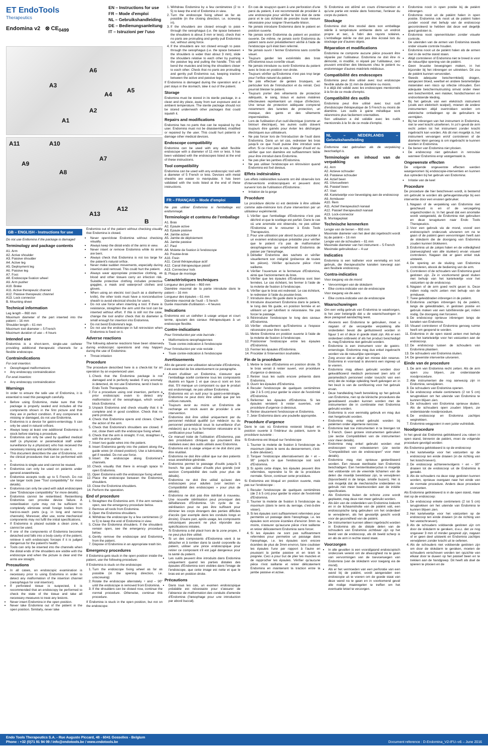ET EndoTools
Therapeutics
Endomina v2 ⊗ CE<sub>0499</sub>
EN – Instructions for use
FR – Mode d'emploi
NL – Gebruikshandleiding
DE – Bedienungsanleitung
IT – Istruzioni per l'uso
A6
A3
A4
A5
A2
A1
A11 A10
A7
A9
A8
A12
A13
B
GB – ENGLISH - Instructions for use
Do not use Endomina if the package is damaged
Terminology and package contents
A1. Arm
A2. Active shoulder
A3. Passive shoulder
A4. Active leg
A5. Deployment leg
A6. Passive leg
A7. Foot
A8. Endoscope fixation wheel
A9. Arm pusher
A10. Brake
A11. Active therapeutic channel
A12. Passive therapeutic channel
A13. Lock connector
B. Mounting sheet
Technical information
Leg length – 860 mm
Maximum diameter of the part inserted into the patient – 16 mm
Shoulder length – 61 mm
Maximum tool diameter – 5 French
Maximum duration of use – 4 hours
Intended use
Endomina is a short-term, single-use catheter providing additional therapeutic channels for a flexible endoscope.
Contraindications
For oral insertion:
Oesophageal malformations
Any endoscopy contraindication
For anal insertion:
Any endoscopy contraindication
Warnings
In order to ensure the safe use of Endomina, it is essential to read this paragraph carefully.
Before using Endomina, make sure that the package is properly sealed and includes all the components shown in the first picture and that they are in perfect condition. If any component is missing or damaged, do not use Endomina.
Endomina is a device for gastro-enterology. It can only be used in natural orifices.
Always keep at least one additional Endomina in stock before starting a procedure.
Endomina can only be used by qualified medical staff (a physician or paramedical staff under surveillance by a physician) who has received the necessary training and certification to use it.
This document describes the use of Endomina, not the clinical procedures that can be performed with it.
Endomina is single-use and cannot be reused.
Endomina can only be used on patients under general anaesthesia.
Endomina accepts tools up to 5 French. Do not use larger tools (see "Tool compatibility" for more details).
Endomina can only be used with adult endoscopes (see "Endoscope compatibility" for more details).
Endomina cannot be resterilised. Resterilising Endomina can provoke device failure. A resterilisation cycle may not be sufficient to completely eliminate small foreign bodies from hard-to-reach parts (e.g. in long and narrow channels). Moreover, after use, some mechanical components may not fulfil the initial specifications.
If Endomina is placed outside a clean zone, it cannot be used.
If one of the components of Endomina becomes detached and falls into a body cavity of the patient, retrieve it with endoscopic forceps if it is judged dangerous for the patient's health.
Tools can only be inserted into the channels when the distal ends of the shoulders are visible with the endoscope and when the picture is clear and the arms are straight.
Precautions
In all cases, an endoscopic examination is necessary prior to using Endomina in order to detect any malformation of the insertion channel (oesophagus for oral insertion).
If perforated tissue is suspected, it is recommended that an endoscopy be performed to check the state of the tissue and take all necessary measures to treat any lesions.
Never insert Endomina in the open position.
Never take Endomina out of the patient in the open position. Similarly, never take
Endomina out of the patient without checking visually that Endomina is closed.
Never open/close Endomina without checking visually.
Always keep the distal ends of the arms in view.
Never insert or remove Endomina while its arms are bent.
Always check that Endomina is not too large for the patient's natural orifice.
Never make sudden movements, especially during insertion and removal. This could hurt the patient.
Always wear appropriate protective clothing, as blood and other tissues carry an infection risk. Suitable protective clothing includes protective goggles, a mask and waterproof clothes and gloves.
When using an electric tool (such as a diathermy knife), the other tools must have a nonconductive sheath to avoid electrical shocks for users.
Do not use force when inserting a tool. If there is resistance, straighten the arm until the tool can be inserted without effort. If this is still not the case, change the tool and/or check that its diameter is small enough for insertion into Endomina.
Do not bend Endomina's legs.
Do not use the endoscope in full retrovision when Endomina is fixed on it.
Adverse reactions
The following adverse reactions have been observed during endoscopic operations and may happen during the use of Endomina:
Throat irritation
Procedure
The procedure described here is a check-list for an operation by an experienced user.
1. Check that the Endomina package is not damaged and is perfectly sealed. If any anomaly is detected, do not use Endomina; send it back to Endo Tools Therapeutics.
2. For a procedure using oral insertion, perform a prior endoscopic exam to detect any malformation of the oesophagus, which would block Endomina.
3. Unpack Endomina and check visually that it is complete and in good condition. Check that no parts protrude.
4. Check that Endomina opens and closes. Check the action of the arm.
5. Check that Endomina's shoulders are closed. If not, close them with the endoscope fixing wheel.
6. Check that the arm is straight. If not, straighten it with the arm pusher.
7. Insert two guide wires into the patient.
8. Insert Endomina gently into the patient along the guide wires (in closed position). Use a lubricating gel if needed. Do not use force.
9. Insert the endoscope along Endomina's channels.
10. Check visually that there is enough space to open Endomina.
11. Open Endomina with the endoscope fixing wheel.
12. Place the endoscope between the Endomina shoulders.
13. Close the Endomina shoulders.
14. Perform the operation.
End of procedure
1. Straighten the Endomina arm. If the arm remains open, see the emergency procedure below.
2. Remove all tools from Endomina.
3. Open the Endomina shoulders.
4. Withdraw the endoscope by a few centimetres (2 to 5) to keep the end of Endomina in view.
5. Close the Endomina shoulders. If the shoulders remain open, see the emergency procedure below.
6. Gently remove the endoscope and Endomina from the patient.
7. Dispose of Endomina in an appropriate trash bin.
Emergency procedures
If Endomina gets stuck in the open position inside the patient, use the following procedure:
If Endomina is stuck on the endoscope:
1. Turn the endoscope fixing wheel as far as possible (in the opening direction, i.e. unscrewing)
2. Rotate the endoscope alternately + and – 90° until the endoscope is removed from Endomina.
3. If the shoulders can be closed now, continue the normal procedure. Otherwise, continue this procedure.
If Endomina is stuck in the open position, but not on the endoscope:
1. Withdraw Endomina by a few centimetres (2 to 5) to keep the end of Endomina in view.
2. Turn the endoscope fixing wheel as far as possible (in the closing direction, i.e. screwing in).
3. If the shoulders are closed enough to pass through the oesophagus (i.e. the space between the shoulders is about 3 mm or less), check that no parts are protruding and gently pull Endomina out, without using force.
4. If the shoulders are not closed enough to pass through the oesophagus (i.e. the space between the shoulders is wider than about 3 mm), slide the shoulders relative to each other by pushing the passive leg and pulling the handle. This will bend the muscles and bring the shoulders closer to each other. Check that no parts are protruding and gently pull Endomina out, keeping traction between the active and passive legs.
If Endomina is damaged during the operation and a part stays in the stomach, take it out of the patient.
Storage
Endomina must be stored in its sterile package, in a clean and dry place, away from sun exposure and at ambient temperature. The sterile package should not be stored underneath other packages that could squash it.
Repairs and modifications
Endomina has no parts that can be repaired by the user. Endomina must not be disassembled, modified or repaired by the user. This could hurt patients or damage other medical devices.
Endoscope compatibility
Endomina can be used with any adult flexible endoscope with a diameter of 11 mm or less. It has been validated with the endoscopes listed at the end of these instructions.
Tool compatibility
Endomina can be used with any endoscopic tool with a diameter of 5 French or less. Devices with metal sheaths are easier to manipulate. It has been validated with the tools listed at the end of these instructions.
FR – FRANÇAIS – Mode d'emploi
Ne pas utiliser Endomina si l'emballage est endommagé.
Terminologie et contenu de l'emballage
A1. Bras
A2. Epaule active
A3. Epaule passive
A4. Jambe active
A5. Jambe de déploiement
A6. Jambe passive
A7. Pied
A8. Molette de fixation à l'endoscope
A9. Pousse-bras
A10. Frein
A11. Canal thérapeutique actif
A12. Canal thérapeutique passif
A13. Connecteur lock
B. Plaque de montage
Caractéristiques techniques
Longueur des jambes – 860 mm
Diamètre maximal de la partie introduite dans le patient – 16 mm
Longueur des épaules – 61 mm
Diamètre maximal de l'outil – 5 french
Durée maximale d'utilisation – 4 heures
Indications
Endomina est un cathéter à usage unique et court terme, ajoutant des canaux thérapeutiques à un endoscope flexible.
Contre-indications
Pour l'introduction par voie buccale :
Malformations œsophagiennes
Toute contre-indication à l'endoscopie
Pour l'introduction par voie rectale :
Toute contre-indication à l'endoscopie
Avertissements
Afin de garantir une utilisation sécurisée d'Endomina, il est essentiel de lire attentivement ce paragraphe.
Avant d'utiliser un Endomina, s'assurer que l'emballage scellé contienne tous les composants illustrés en figure 1 et que ceux-ci sont en bon état. S'il manque un composant ou que le produit est endommagé, ne pas utiliser Endomina.
Endomina est un outil pour la gastro-entérologie. Endomina ne peut donc être utilisé que par les orifices naturels.
Toujours avoir au moins un Endomina de rechange en stock avant de procéder à une intervention.
Endomina doit être utilisé uniquement par du personnel médical qualifié (un médecin ou du personnel paramédical sous la surveillance d'un médecin) qui a reçu la formation nécessaire et la certification pour l'utiliser.
Ce manuel traite de l'utilisation d'Endomina, pas des procédures cliniques qui pourraient être réalisées avec des outils utilisés avec Endomina.
Endomina est à usage unique et ne doit donc pas être réutilisé.
Endomina ne doit être utilisé que sur des patients sous anesthésie générale.
Endomina permet le passage d'outils jusqu'à 5 french. Ne pas utiliser d'outils plus grands (voir section Compatibilité des outils pour plus de détails).
Endomina ne doit être utilisé qu'avec des endoscopes pour adultes (voir section « Compatibilité des endoscopes » pour plus de détails).
Endomina ne doit pas être stérilisé à nouveau. Une nouvelle stérilisation peut provoquer des défaillances d'Endomina. Un cycle de re-stérilisation peut ne pas être suffisant pour éliminer les corps étrangers des parties difficiles d'accès (par exemple dans les conduits longs et étroits). D'autre part, après usage, les composants mécaniques peuvent ne plus répondre aux spécifications initiales.
Si Endomina a été placé hors de la zone propre, il ne peut plus être utilisé.
Si un des composants d'Endomina vient à se détacher et à tomber dans la cavité corporelle du patient, utiliser une pince endoscopique pour retirer ce composant s'il est jugé dangereux pour la santé du patient.
Les outils peuvent être introduits dans Endomina uniquement quand les parties distales des épaules d'Endomina sont visibles dans l'image de l'endoscope, que cette image est nette et que le bras est en position droite.
Précautions
Dans tous les cas, un examen endoscopique préalable est nécessaire pour s'assurer de l'absence de malformation des conduits d'amenée d'Endomina (l'œsophage pour une introduction par abord buccal).
En cas de soupçon quant à une perforation d'une paroi du patient, il est recommandé de procéder à une endoscopie pour vérifier le bon état de cette paroi et le cas échéant de prendre toute mesure nécessaire pour soigner l'éventuelle lésion.
Ne jamais introduire Endomina dans le patient en position ouverte.
Ne jamais sortir Endomina du patient en position ouverte. De même, ne jamais sortir Endomina du patient sans avoir préalablement vérifié à l'aide de l'endoscope qu'il était bien refermé.
Ne jamais ouvrir / fermer Endomina sans contrôle visuel.
Toujours garder les extrémités des bras d'Endomina sous contrôle visuel.
Ne jamais introduire ou sortir Endomina du patient avec le bras en position non droite.
Toujours vérifier qu'Endomina n'est pas trop large pour l'orifice naturel du patient.
Ne pas effectuer de gestes brusques, en particulier lors de l'introduction et du retrait. Ceci pourrait blesser le patient.
Toujours porter des vêtements de protection adéquats, le sang, tissus et autres matières infectieuses représentant un risque d'infection. Une tenue de protection adéquate comprend notamment des lunettes de protection, un masque, des gants et des vêtements imperméables.
Lors de l'utilisation d'un outil électrique (comme un bistouri électrique), les autres outils doivent toujours être gainés pour éviter les décharges électriques aux utilisateurs.
Ne pas forcer lors de l'introduction de l'outil dans Endomina. Dans un tel cas, redresser les bras jusqu'à ce que l'outil puisse être introduit sans effort. Si ce n'est pas le cas, changer d'outil et/ ou vérifier que son diamètre est suffisamment faible pour être introduit dans Endomina.
Ne pas plier les jambes d'Endomina.
Ne pas utiliser l'endoscope en rétrovision quand Endomina est fixé dessus.
Effets indésirables
Les effets indésirables suivants ont été observés lors d'interventions endoscopiques et peuvent donc survenir lors de l'utilisation d'Endomina :
Irritation de la gorge
Procédure
La procédure décrite ici est destinée à être utilisée comme aide-mémoire lors d'une intervention par un utilisateur expérimenté.
1. Vérifier que l'emballage d'Endomina n'est pas déchiré et que le scellage est parfait. Dans le cas où une anomalie est observée, ne pas utiliser l'Endomina et le retourner à Endo Tools Therapeutics.
2. Pour une utilisation par abord buccal, procéder à un examen endoscopique préalable pour vérifier que le patient n'a pas de malformation œsophagienne qui empêcherait Endomina de passer par l'œsophage.
3. Déballer Endomina des sachets et vérifier visuellement son intégrité (présence de toutes les pièces). Vérifier qu'aucune pièce n'est saillante.
4. Vérifier l'ouverture et la fermeture d'Endomina, ainsi que l'actionnement du bras.
5. Vérifier que les épaules d'Endomina sont bien fermées. Le cas échéant, les fermer à l'aide de la molette de fixation à l'endoscope.
6. Vérifier que le bras est redressé. Le cas échéant, le redresser à l'aide du pousse-bras.
7. Introduire deux fils guide dans le patient.
8. Introduire doucement Endomina dans le patient, le long des fils guide, en position fermée et en utilisant un gel lubrifiant si nécessaire. Ne pas forcer le passage.
9. Réintroduire l'endoscope le long des canaux d'Endomina.
10. Vérifier visuellement qu'Endomina a l'espace nécessaire pour être ouvert.
11. Mettre Endomina en position ouverte à l'aide de la molette de fixation à l'endoscope.
12. Positionner l'endoscope entre les épaules d'Endomina.
13. Fermer les épaules d'Endomina.
14. Procéder à l'intervention souhaitée.
Fin de la procédure
1. Mettre le bras d'Endomina en position droite. Si le bras venait à rester ouvert, voir procédure d'urgence ci-dessous.
2. Retirer tous les outils encore présents dans Endomina.
3. Ouvrir les épaules d'Endomina.
4. Reculer l'endoscope de quelques centimètres (de 2 à 5 cm) pour garder la vision de l'extrémité d'Endomina.
5. Refermer les épaules d'Endomina. Si les épaules venaient à rester ouvertes, voir procédure d'urgence ci-dessous.
6. Retirer doucement l'endoscope et Endomina.
7. Jeter Endomina dans une poubelle appropriée.
Procédure d'urgence
Dans le cas où Endomina resterait bloqué en position ouverte à l'intérieur du patient, suivre la procédure suivante :
Si Endomina est bloqué sur l'endoscope
1. Tourner la molette de fixation à l'endoscope au maximum (dans le sens du desserrement, c'est-à-dire dévisser).
2. Torquer l'endoscope alternativement de + et – 90° jusqu'à ce que l'endoscope soit sorti d'Endomina.
3. Si après cette étape, les épaules peuvent être refermées, reprendre la fin de la procédure normale. Sinon, continuer cette procédure.
Si Endomina est bloqué en position ouverte, mais pas sur l'endoscope :
1. Reculer l'endoscope de quelques centimètres (de 2 à 5 cm) pour garder la vision de l'extrémité d'Endomina.
2. Tourner la molette de fixation à l'endoscope au maximum (dans le sens du serrage, c'est-à-dire visser).
3. Si les épaules sont suffisamment refermées pour permettre un passage dans l'œsophage, i.e. les épaules sont encore écartées d'environ 3mm ou moins, s'assurer qu'aucune pièce n'est saillante et retirer délicatement Endomina sans forcer.
4. Si les épaules ne sont pas suffisamment refermées pour permettre un passage dans l'œsophage, i.e. les épaules sont encore écartées de plus de 3mm environ, faire coulisser les épaules l'une par rapport à l'autre en poussant la jambe passive et en tirant la poignée. Ceci a pour but de plier les muscles et de rapprocher les épaules. Vérifier qu'aucune pièce n'est saillante et retirer délicatement Endomina en maintenant la traction entre la jambe passive et active.
Si Endomina est abîmé en cours d'intervention et qu'une partie est restée dans l'estomac, l'enlever du corps du patient.
Stockage
Endomina doit être stocké dans son emballage stérile à température ambiante dans un endroit propre et sec, à l'abri des rayons solaires. L'emballage stérile ne doit pas être écrasé lors du stockage par d'autres objets.
Réparation et modifications
Endomina ne comporte aucune pièce pouvant être réparée par l'utilisateur. Endomina ne doit être ni démonté, ni modifié, ni réparé par l'utilisateur, ceci pouvant entraîner des blessures chez le patient ou endommager d'autres matériels médicaux.
Compatibilité des endoscopes
Endomina peut être utilisé avec tout endoscope flexible adulte de 11 mm de diamètre ou moins.
Il a déjà été validé avec les endoscopes mentionnés à la fin de ce mode d'emploi.
Compatibilité des outils
Endomina peut être utilisé avec tout outil d'endoscopie thérapeutique de 5 French ou moins de diamètre. Les outils à gaine métallique sont néanmoins plus facilement orientables.
Son utilisation a été validée avec les outils mentionnés à la fin de ce mode d'emploi.
NL – NEDERLANDS – Gebruikshandleiding
Endomina niet gebruiken als de verpakking beschadigd is.
Terminologie en inhoud van de verpakking
A1. Arm
A2. Actieve schouder
A3. Passieve schouder
A4. Actief been
A5. Uitvouwbeen
A6. Passief been
A7. Voet
A8. Kartelwieltje voor bevestiging aan de endoscoop
A9. Armduwer
A10. Rem
A11. Actief therapeutisch kanaal
A12. Passief therapeutisch kanaal
A13. Lock-connector
B. Montageplaat
Technische kenmerken
Lengte van de benen – 860 mm
Maximale diameter van het deel dat ingebracht wordt bij de patiënt – 16 mm
Lengte van de schouders – 61 mm
Maximale diameter van het instrument – 5 French
Maximale gebruiksduur – 4 uur
Indicaties
Endomina is een katheter voor eenmalig en kort gebruik, die therapeutische kanalen toevoegt aan een flexibele endoscoop.
Contra-indicaties
Voor toegang via de mond:
Vervormingen van de slokdarm
Elke contra-indicatie van de endoscopie
Voor toegang via de aars:
Elke contra-indicatie van de endoscopie
Waarschuwingen
Om een veilig gebruik van Endomina te waarborgen, is het zeer belangrijk dat u de waarschuwingen in deze paragraaf aandachtig leest.
Alvorens een Endomina te gebruiken, moet u nagaan of de verzegelde verpakking alle onderdelen bevat die geïllustreerd worden in figuur 1 en of deze in goede staat zijn. Als er een onderdeel ontbreekt of als het product beschadigd is, mag Endomina niet gebruikt worden.
Endomina is een instrument voor de gastro-enterologie. Endomina mag dus enkel ingebracht worden via de natuurlijke openingen.
Zorg ervoor dat er altijd ten minste één reserve-Endomina in voorraad is alvorens een ingreep uit te voeren.
Endomina mag alleen gebruikt worden door gekwalificeerd medisch personeel (een arts of paramedisch personeel onder toezicht van een arts) dat de nodige opleiding heeft gekregen en in het bezit is van de certificering voor het gebruik ervan.
Deze handleiding heeft betrekking op het gebruik van Endomina, niet op de klinische procedures die gerealiseerd zouden kunnen worden met de instrumenten die in combinatie met Endomina gebruikt worden.
Endomina is voor eenmalig gebruik en mag dus niet hergebruikt worden.
Endomina mag enkel gebruikt worden bij patiënten onder algemene narcose.
Endomina laat toe instrumenten in te brengen tot 5 French. Geen grotere instrumenten gebruiken (zie sectie Compatibiliteit van de instrumenten voor meer details).
Endomina mag enkel gebruikt worden met endoscopen voor volwassenen (zie sectie "Compatibiliteit van de endoscopen" voor meer details).
Endomina mag niet opnieuw gesteriliseerd worden. Een nieuwe sterilisatie kan Endomina beschadigen. Een hersterilisatiecyclus is mogelijk niet voldoende om de vreemde lichamen van de delen die moeilijk bereikbaar zijn, te verwijderen (bijvoorbeeld in de lange, smalle buizen). Het is ook mogelijk dat de mechanische onderdelen na gebruik niet meer beantwoorden aan de initiële specificaties.
Als Endomina buiten de schone zone wordt geplaatst, mag deze niet meer gebruikt worden.
Als één van de onderdelen van Endomina loskomt en in de lichaamsholte van de patiënt valt, een endoscopische tang gebruiken om het onderdeel te verwijderen, als het gevaarlijk geacht wordt voor de gezondheid van de patiënt.
De instrumenten kunnen alleen ingebracht worden in Endomina als de distale delen van de schouders van Endomina zichtbaar zijn op het beeld van de endoscoop, als dit beeld scherp is en als de arm in rechte stand staat.
Voorzorgen
In alle gevallen is een voorafgaand endoscopisch onderzoek vereist om de afwezigheid na te gaan van vervormingen van de toevoerwegen van Endomina (van de slokdarm voor toegang via de mond).
Als er het vermoeden van een perforatie van een wand bij de patiënt, wordt aangeraden een endoscopie uit te voeren om de goede staat van deze wand na te gaan en in voorkomend geval alle nodige maatregelen te treffen om het eventuele letsel te verzorgen.
Endomina nooit in open positie bij de patiënt inbrengen.
Endomina nooit uit de patiënt halen in open positie. Endomina ook nooit uit de patiënt halen zonder vooraf met behulp van de endoscoop gecontroleerd te hebben dat deze wel degelijk goed gesloten is.
Endomina nooit openen/sluiten zonder visuele controle.
De uiteinden van de armen van Endomina steeds onder visuele controle houden.
Endomina nooit uit de patiënt halen als de armen niet in de rechte stand staan.
Altijd controleren of Endomina niet te breed is voor de natuurlijke opening van de patiënt.
Geen bruuske bewegingen maken, in het bijzonder bij het inbrengen en uittrekken. Dit zou de patiënt kunnen verwonden.
Steeds adequate beschermkledij dragen, aangezien bloed, weefsel en andere besmettelijke materialen een risico op infectie inhouden. Een adequate beschermuitrusting omvat onder meer een beschermbril, een masker, handschoenen en ondoorlatende kleding.
Bij het gebruik van een elektrisch instrument (zoals een elektrisch scalpel), moeten de andere instrumenten altijd overtrokken worden om elektrische ontladingen op de gebruikers te vermijden.
Bij het inbrengen van het instrument in Endomina, niet te veel kracht uitoefenen. In zo'n geval de arm recht zetten tot het instrument zonder kracht ingebracht kan worden. Als dit niet mogelijk is, het instrument vervangen en/of controleren of de diameter klein genoeg is om ingebracht te kunnen worden in Endomina.
De benen van Endomina niet plooien.
De endoscoop niet gebruiken in retrovisie wanneer Endomina erop vastgemaakt is.
Ongewenste effecten
De volgende ongewenste effecten werden waargenomen bij endoscopie-interventies en kunnen dus optreden bij het gebruik van Endomina:
Irritatie van de keel
Procedure
De procedure die hier beschreven wordt, is bestemd om gebruikt te worden als geheugensteuntje bij een interventie door een ervaren gebruiker.
1. Nagaan of de verpakking van Endomina niet gescheurd is en of de verzegeling ongeschonden is. In het geval dat een anomalie wordt vastgesteld, de Endomina niet gebruiken en deze terugsturen naar Endo Tools Therapeutics.
2. Voor een gebruik via de mond, vooraf een endoscopisch onderzoek uitvoeren om na te gaan of de patiënt geen vervormingen heeft aan de slokdarm die de doorgang van Endomina zouden kunnen blokkeren.
3. Endomina uit de zakjes halen en de volledigheid (aanwezigheid van alle stukken) ervan visueel controleren. Nagaan dat er geen enkel stuk uitsteekt.
4. De opening en de sluiting van Endomina controleren, alsook de bediening van de arm.
5. Controleren of de schouders van Endomina goed gesloten zijn. Ze in voorkomend geval sluiten met behulp van het kartelwieltje voor het vastzetten op de endoscoop.
6. Nagaan of de arm goed recht gezet is. Deze indien nodig recht zetten met behulp van de armduwer.
7. Twee geleiddraden inbrengen in de patiënt.
8. Endomina zachtjes inbrengen bij de patiënt, langs de geleiddraden, in gesloten positie en gebruik maken van een lubrifiërende gel, indien nodig. De doorgang niet forceren.
9. De endoscoop opnieuw inbrengen langs de kanalen van Endomina.
10. Visueel controleren of Endomina genoeg ruimte heeft om geopend te worden.
11. Endomina in de open stand zetten met behulp van het kartelwieltje voor het vastzetten aan de endoscoop.
12. De endoscoop tussen de schouders van Endomina plaatsen.
13. De schouders van Endomina sluiten.
14. De gewenste interventie uitvoeren.
Einde van de procedure
1. De arm van Endomina recht zetten. Als de arm open zou blijven, zie onderstaande noodprocedure.
2. Alle instrumenten die nog aanwezig zijn in Endomina, verwijderen.
3. De schouders van Endomina openen.
4. De endoscoop enkele centimeters (2 tot 5 cm) terugtrekken om het uiteinde van Endomina te kunnen blijven zien.
5. De schouders van Endomina opnieuw sluiten. Als de schouders open zouden blijven, zie onderstaande noodprocedure.
6. De endoscoop en Endomina zachtjes wegtrekken.
7. Endomina weggooien in een juiste vuilnisbak.
Noodprocedure
In het geval dat Endomina geblokkeerd zou raken in open stand, binnenin de patiënt, moet de volgende procedure gevolgd worden:
Als Endomina geblokkeerd is op de endoscoop
1. Het kartelwieltje voor het vastzetten op de endoscoop ten einde draaien (in de richting van het losschroeven).
2. De endoscoop achtereenvolgens + en – 90° draaien tot de endoscoop uit de Endomina is geraakt.
3. Als de schouders na deze stap gesloten kunnen worden, opnieuw overgaan naar het einde van de normale procedure. Anders deze procedure voortzetten.
Als Endomina geblokkeerd is in de open stand, maar niet op de endoscoop:
1. De endoscoop enkele centimeters (2 tot 5 cm) terugtrekken om het uiteinde van Endomina te kunnen blijven zien.
2. Het kartelwieltje voor het vastzetten op de endoscoop ten einde draaien (in de richting van het vastschroeven).
3. Als de schouders voldoende gesloten zijn om door de slokdarm te geraken, d.w.z. dat ze nog ongeveer 3 mm of minder gespreid zijn, nagaan of er geen deel uitsteekt en Endomina zachtjes verwijderen zonder kracht uit te oefenen.
4. Als de schouders niet voldoende gesloten zijn om door de slokdarm te geraken, moeten de schouders verschoven worden ten opzichte van elkaar door te duwen op het passief been en te trekken aan de handgreep. Dit heeft als doel de spieren te plooien en de
Endo Tools Therapeutics S.A. - Rue Auguste Piccard, 48 - 6041 Gosselies - Belgium
Phone : +32 (0)71 91 94 09 / info@endotools.be / www.endotools.be
Document reference : D-Endomina_V2-IFU--v6 – June 2016